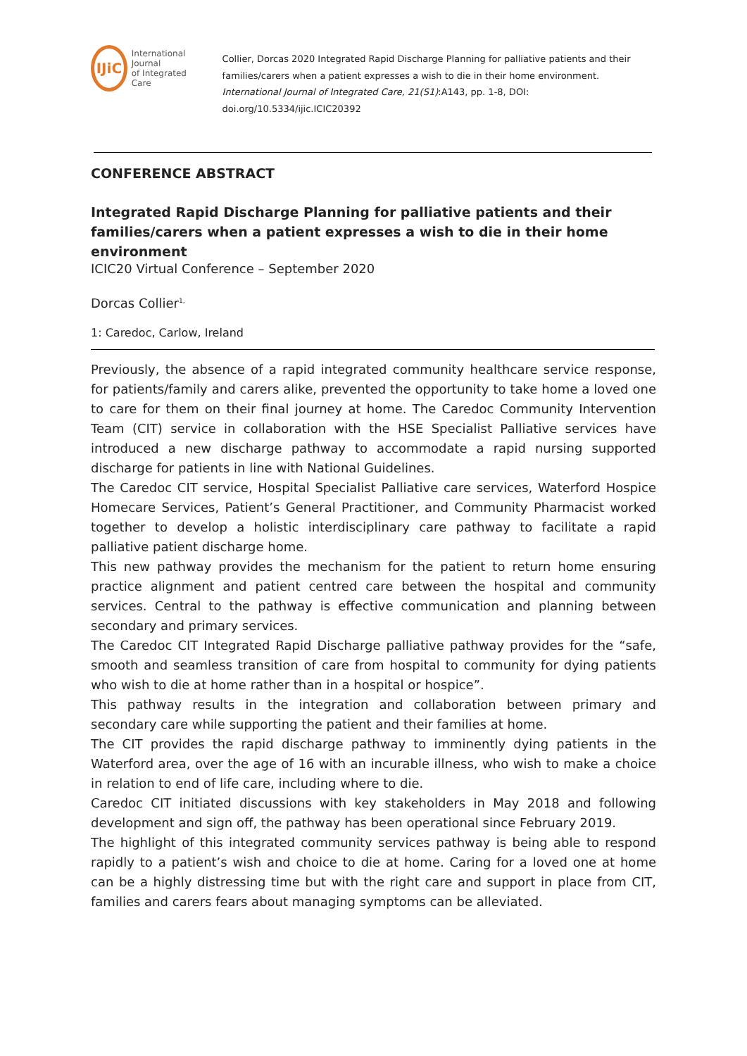IJiC
International Journal
of Integrated Care
Collier, Dorcas 2020 Integrated Rapid Discharge Planning for palliative patients and their families/carers when a patient expresses a wish to die in their home environment. International Journal of Integrated Care, 21(S1):A143, pp. 1-8, DOI: doi.org/10.5334/ijic.ICIC20392
CONFERENCE ABSTRACT
Integrated Rapid Discharge Planning for palliative patients and their families/carers when a patient expresses a wish to die in their home environment
ICIC20 Virtual Conference – September 2020
Dorcas Collier<sup>1,</sup>
1: Caredoc, Carlow, Ireland
Previously, the absence of a rapid integrated community healthcare service response, for patients/family and carers alike, prevented the opportunity to take home a loved one to care for them on their final journey at home. The Caredoc Community Intervention Team (CIT) service in collaboration with the HSE Specialist Palliative services have introduced a new discharge pathway to accommodate a rapid nursing supported discharge for patients in line with National Guidelines.
The Caredoc CIT service, Hospital Specialist Palliative care services, Waterford Hospice Homecare Services, Patient’s General Practitioner, and Community Pharmacist worked together to develop a holistic interdisciplinary care pathway to facilitate a rapid palliative patient discharge home.
This new pathway provides the mechanism for the patient to return home ensuring practice alignment and patient centred care between the hospital and community services. Central to the pathway is effective communication and planning between secondary and primary services.
The Caredoc CIT Integrated Rapid Discharge palliative pathway provides for the “safe, smooth and seamless transition of care from hospital to community for dying patients who wish to die at home rather than in a hospital or hospice”.
This pathway results in the integration and collaboration between primary and secondary care while supporting the patient and their families at home.
The CIT provides the rapid discharge pathway to imminently dying patients in the Waterford area, over the age of 16 with an incurable illness, who wish to make a choice in relation to end of life care, including where to die.
Caredoc CIT initiated discussions with key stakeholders in May 2018 and following development and sign off, the pathway has been operational since February 2019.
The highlight of this integrated community services pathway is being able to respond rapidly to a patient’s wish and choice to die at home. Caring for a loved one at home can be a highly distressing time but with the right care and support in place from CIT, families and carers fears about managing symptoms can be alleviated.